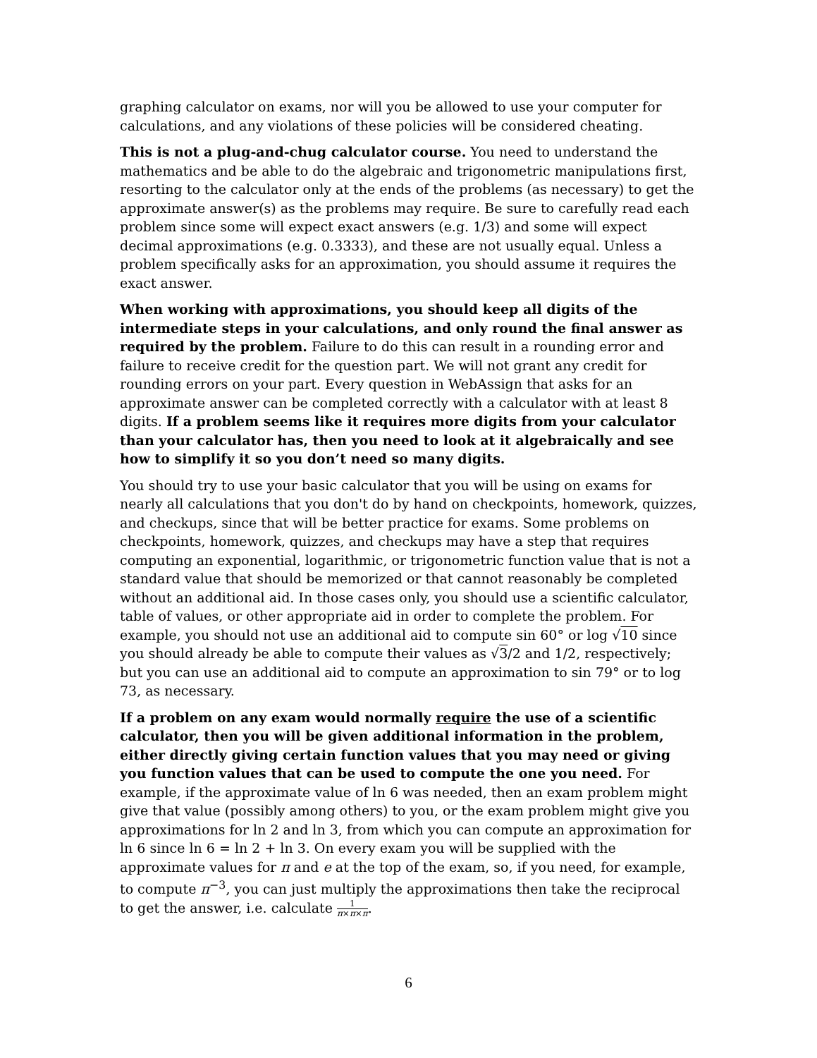graphing calculator on exams, nor will you be allowed to use your computer for calculations, and any violations of these policies will be considered cheating.
This is not a plug-and-chug calculator course. You need to understand the mathematics and be able to do the algebraic and trigonometric manipulations first, resorting to the calculator only at the ends of the problems (as necessary) to get the approximate answer(s) as the problems may require. Be sure to carefully read each problem since some will expect exact answers (e.g. 1/3) and some will expect decimal approximations (e.g. 0.3333), and these are not usually equal. Unless a problem specifically asks for an approximation, you should assume it requires the exact answer.
When working with approximations, you should keep all digits of the intermediate steps in your calculations, and only round the final answer as required by the problem. Failure to do this can result in a rounding error and failure to receive credit for the question part. We will not grant any credit for rounding errors on your part. Every question in WebAssign that asks for an approximate answer can be completed correctly with a calculator with at least 8 digits. If a problem seems like it requires more digits from your calculator than your calculator has, then you need to look at it algebraically and see how to simplify it so you don’t need so many digits.
You should try to use your basic calculator that you will be using on exams for nearly all calculations that you don't do by hand on checkpoints, homework, quizzes, and checkups, since that will be better practice for exams. Some problems on checkpoints, homework, quizzes, and checkups may have a step that requires computing an exponential, logarithmic, or trigonometric function value that is not a standard value that should be memorized or that cannot reasonably be completed without an additional aid. In those cases only, you should use a scientific calculator, table of values, or other appropriate aid in order to complete the problem. For example, you should not use an additional aid to compute sin 60° or log √10 since you should already be able to compute their values as √3/2 and 1/2, respectively; but you can use an additional aid to compute an approximation to sin 79° or to log 73, as necessary.
If a problem on any exam would normally require the use of a scientific calculator, then you will be given additional information in the problem, either directly giving certain function values that you may need or giving you function values that can be used to compute the one you need. For example, if the approximate value of ln 6 was needed, then an exam problem might give that value (possibly among others) to you, or the exam problem might give you approximations for ln 2 and ln 3, from which you can compute an approximation for ln 6 since ln 6 = ln 2 + ln 3. On every exam you will be supplied with the approximate values for π and e at the top of the exam, so, if you need, for example, to compute π<sup>−3</sup>, you can just multiply the approximations then take the reciprocal to get the answer, i.e. calculate 1 π×π×π.
6